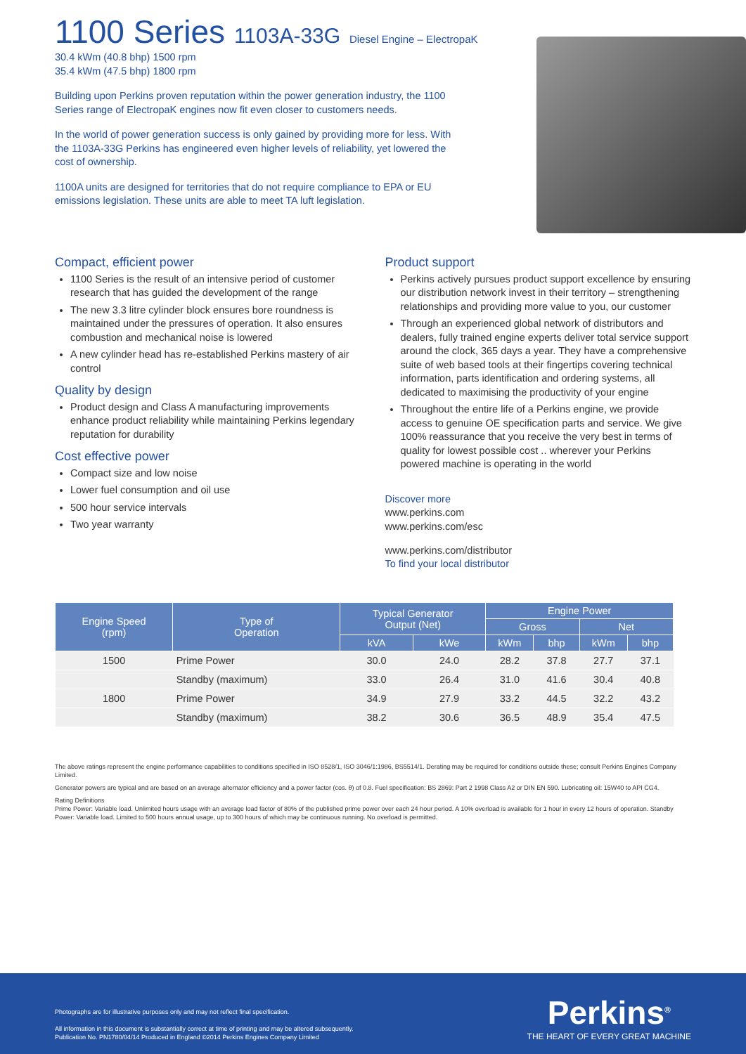1100 Series 1103A-33G Diesel Engine – ElectropaK
30.4 kWm (40.8 bhp) 1500 rpm
35.4 kWm (47.5 bhp) 1800 rpm
Building upon Perkins proven reputation within the power generation industry, the 1100 Series range of ElectropaK engines now fit even closer to customers needs.
In the world of power generation success is only gained by providing more for less. With the 1103A-33G Perkins has engineered even higher levels of reliability, yet lowered the cost of ownership.
1100A units are designed for territories that do not require compliance to EPA or EU emissions legislation. These units are able to meet TA luft legislation.
Compact, efficient power
1100 Series is the result of an intensive period of customer research that has guided the development of the range
The new 3.3 litre cylinder block ensures bore roundness is maintained under the pressures of operation. It also ensures combustion and mechanical noise is lowered
A new cylinder head has re-established Perkins mastery of air control
Quality by design
Product design and Class A manufacturing improvements enhance product reliability while maintaining Perkins legendary reputation for durability
Cost effective power
Compact size and low noise
Lower fuel consumption and oil use
500 hour service intervals
Two year warranty
Product support
Perkins actively pursues product support excellence by ensuring our distribution network invest in their territory – strengthening relationships and providing more value to you, our customer
Through an experienced global network of distributors and dealers, fully trained engine experts deliver total service support around the clock, 365 days a year. They have a comprehensive suite of web based tools at their fingertips covering technical information, parts identification and ordering systems, all dedicated to maximising the productivity of your engine
Throughout the entire life of a Perkins engine, we provide access to genuine OE specification parts and service. We give 100% reassurance that you receive the very best in terms of quality for lowest possible cost .. wherever your Perkins powered machine is operating in the world
Discover more
www.perkins.com
www.perkins.com/esc
www.perkins.com/distributor
To find your local distributor
| Engine Speed (rpm) | Type of Operation | Typical Generator Output (Net) | | Engine Power | | | |
| --- | --- | --- | --- | --- | --- | --- | --- |
| | | | | Gross | | Net | |
| | | kVA | kWe | kWm | bhp | kWm | bhp |
| 1500 | Prime Power | 30.0 | 24.0 | 28.2 | 37.8 | 27.7 | 37.1 |
| | Standby (maximum) | 33.0 | 26.4 | 31.0 | 41.6 | 30.4 | 40.8 |
| 1800 | Prime Power | 34.9 | 27.9 | 33.2 | 44.5 | 32.2 | 43.2 |
| | Standby (maximum) | 38.2 | 30.6 | 36.5 | 48.9 | 35.4 | 47.5 |
The above ratings represent the engine performance capabilities to conditions specified in ISO 8528/1, ISO 3046/1:1986, BS5514/1. Derating may be required for conditions outside these; consult Perkins Engines Company Limited.
Generator powers are typical and are based on an average alternator efficiency and a power factor (cos. θ) of 0.8. Fuel specification: BS 2869: Part 2 1998 Class A2 or DIN EN 590. Lubricating oil: 15W40 to API CG4.
Rating Definitions
Prime Power: Variable load. Unlimited hours usage with an average load factor of 80% of the published prime power over each 24 hour period. A 10% overload is available for 1 hour in every 12 hours of operation. Standby Power: Variable load. Limited to 500 hours annual usage, up to 300 hours of which may be continuous running. No overload is permitted.
Photographs are for illustrative purposes only and may not reflect final specification.
All information in this document is substantially correct at time of printing and may be altered subsequently.
Publication No. PN1780/04/14 Produced in England ©2014 Perkins Engines Company Limited
Perkins<sup>®</sup>
THE HEART OF EVERY GREAT MACHINE